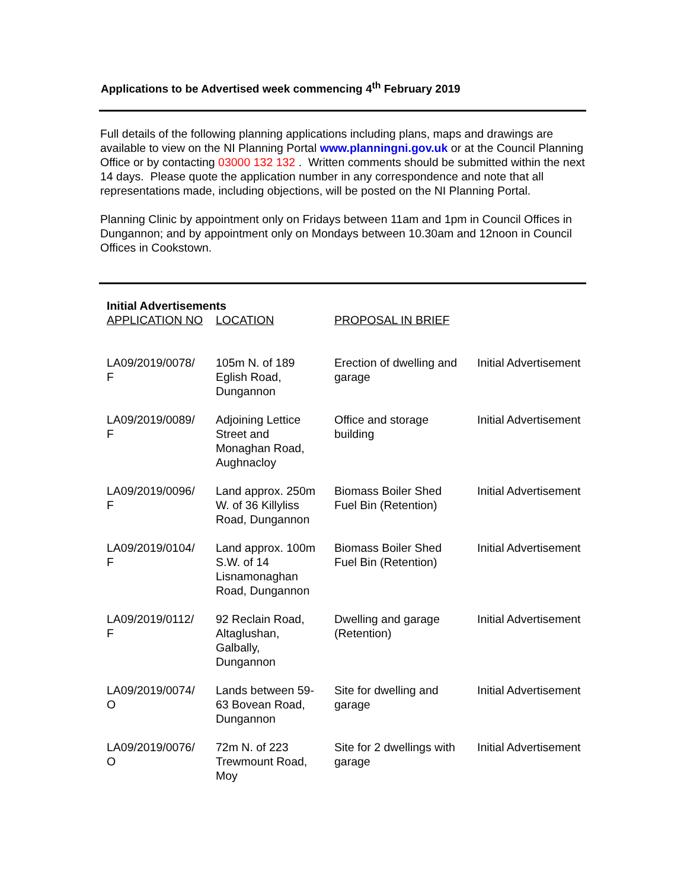Applications to be Advertised week commencing 4<sup>th</sup> February 2019
Full details of the following planning applications including plans, maps and drawings are available to view on the NI Planning Portal www.planningni.gov.uk or at the Council Planning Office or by contacting 03000 132 132 . Written comments should be submitted within the next 14 days. Please quote the application number in any correspondence and note that all representations made, including objections, will be posted on the NI Planning Portal.
Planning Clinic by appointment only on Fridays between 11am and 1pm in Council Offices in Dungannon; and by appointment only on Mondays between 10.30am and 12noon in Council Offices in Cookstown.
| Initial Advertisements | | | |
| --- | --- | --- | --- |
| APPLICATION NO | LOCATION | PROPOSAL IN BRIEF | |
| LA09/2019/0078/ F | 105m N. of 189 Eglish Road, Dungannon | Erection of dwelling and garage | Initial Advertisement |
| LA09/2019/0089/ F | Adjoining Lettice Street and Monaghan Road, Aughnacloy | Office and storage building | Initial Advertisement |
| LA09/2019/0096/ F | Land approx. 250m W. of 36 Killyliss Road, Dungannon | Biomass Boiler Shed Fuel Bin (Retention) | Initial Advertisement |
| LA09/2019/0104/ F | Land approx. 100m S.W. of 14 Lisnamonaghan Road, Dungannon | Biomass Boiler Shed Fuel Bin (Retention) | Initial Advertisement |
| LA09/2019/0112/ F | 92 Reclain Road, Altaglushan, Galbally, Dungannon | Dwelling and garage (Retention) | Initial Advertisement |
| LA09/2019/0074/ O | Lands between 59- 63 Bovean Road, Dungannon | Site for dwelling and garage | Initial Advertisement |
| LA09/2019/0076/ O | 72m N. of 223 Trewmount Road, Moy | Site for 2 dwellings with garage | Initial Advertisement |